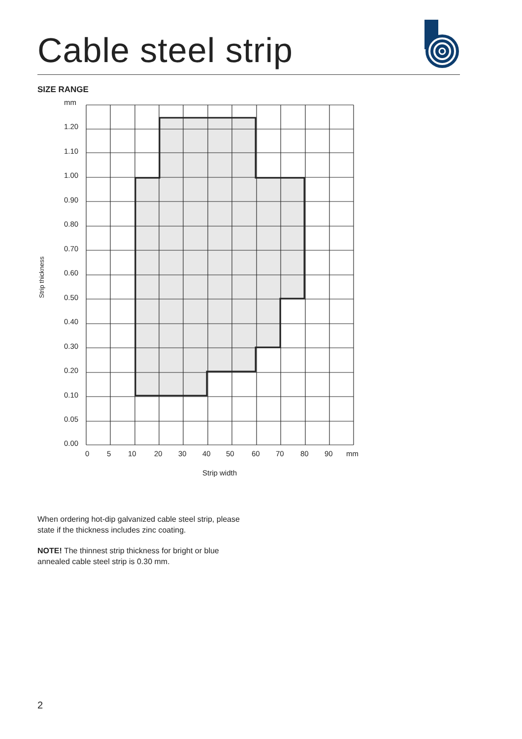Cable steel strip
SIZE RANGE
mm
1.20
1.10
1.00
0.90
0.80
0.70
0.60
0.50
0.40
0.30
0.20
0.10
0.05
0.00
0
5
10
20
30
40
50
60
70
80
90
mm
Strip width
Strip thickness
When ordering hot-dip galvanized cable steel strip, please state if the thickness includes zinc coating.
NOTE! The thinnest strip thickness for bright or blue annealed cable steel strip is 0.30 mm.
2